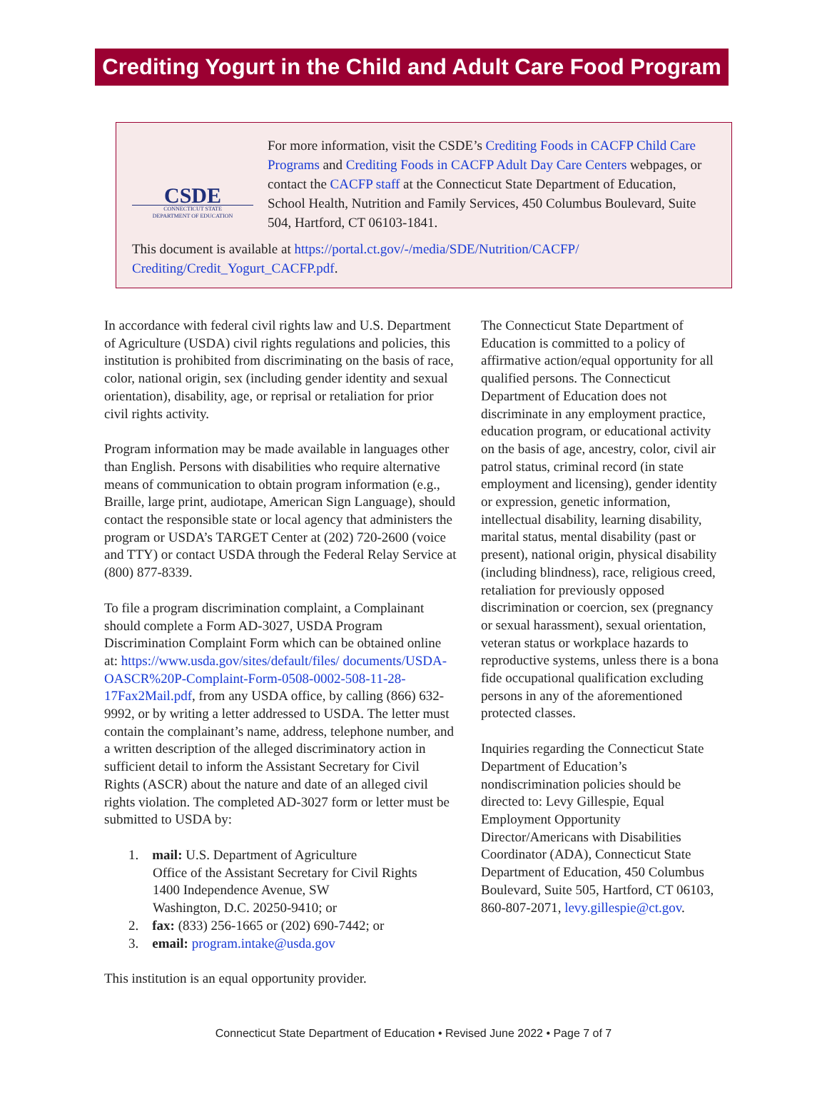Crediting Yogurt in the Child and Adult Care Food Program
CSDE
CONNECTICUT STATE
DEPARTMENT OF EDUCATION
For more information, visit the CSDE’s Crediting Foods in CACFP Child Care Programs and Crediting Foods in CACFP Adult Day Care Centers webpages, or contact the CACFP staff at the Connecticut State Department of Education, School Health, Nutrition and Family Services, 450 Columbus Boulevard, Suite 504, Hartford, CT 06103-1841.
This document is available at https://portal.ct.gov/-/media/SDE/Nutrition/CACFP/ Crediting/Credit_Yogurt_CACFP.pdf.
In accordance with federal civil rights law and U.S. Department of Agriculture (USDA) civil rights regulations and policies, this institution is prohibited from discriminating on the basis of race, color, national origin, sex (including gender identity and sexual orientation), disability, age, or reprisal or retaliation for prior civil rights activity.
Program information may be made available in languages other than English. Persons with disabilities who require alternative means of communication to obtain program information (e.g., Braille, large print, audiotape, American Sign Language), should contact the responsible state or local agency that administers the program or USDA’s TARGET Center at (202) 720-2600 (voice and TTY) or contact USDA through the Federal Relay Service at (800) 877-8339.
To file a program discrimination complaint, a Complainant should complete a Form AD-3027, USDA Program Discrimination Complaint Form which can be obtained online at: https://www.usda.gov/sites/default/files/ documents/USDA-OASCR%20P-Complaint-Form-0508-0002-508-11-28-17Fax2Mail.pdf, from any USDA office, by calling (866) 632-9992, or by writing a letter addressed to USDA. The letter must contain the complainant’s name, address, telephone number, and a written description of the alleged discriminatory action in sufficient detail to inform the Assistant Secretary for Civil Rights (ASCR) about the nature and date of an alleged civil rights violation. The completed AD-3027 form or letter must be submitted to USDA by:
1. mail: U.S. Department of Agriculture
Office of the Assistant Secretary for Civil Rights
1400 Independence Avenue, SW
Washington, D.C. 20250-9410; or
2. fax: (833) 256-1665 or (202) 690-7442; or
3. email: program.intake@usda.gov
This institution is an equal opportunity provider.
The Connecticut State Department of Education is committed to a policy of affirmative action/equal opportunity for all qualified persons. The Connecticut Department of Education does not discriminate in any employment practice, education program, or educational activity on the basis of age, ancestry, color, civil air patrol status, criminal record (in state employment and licensing), gender identity or expression, genetic information, intellectual disability, learning disability, marital status, mental disability (past or present), national origin, physical disability (including blindness), race, religious creed, retaliation for previously opposed discrimination or coercion, sex (pregnancy or sexual harassment), sexual orientation, veteran status or workplace hazards to reproductive systems, unless there is a bona fide occupational qualification excluding persons in any of the aforementioned protected classes.
Inquiries regarding the Connecticut State Department of Education’s nondiscrimination policies should be directed to: Levy Gillespie, Equal Employment Opportunity Director/Americans with Disabilities Coordinator (ADA), Connecticut State Department of Education, 450 Columbus Boulevard, Suite 505, Hartford, CT 06103, 860-807-2071, levy.gillespie@ct.gov.
Connecticut State Department of Education • Revised June 2022 • Page 7 of 7